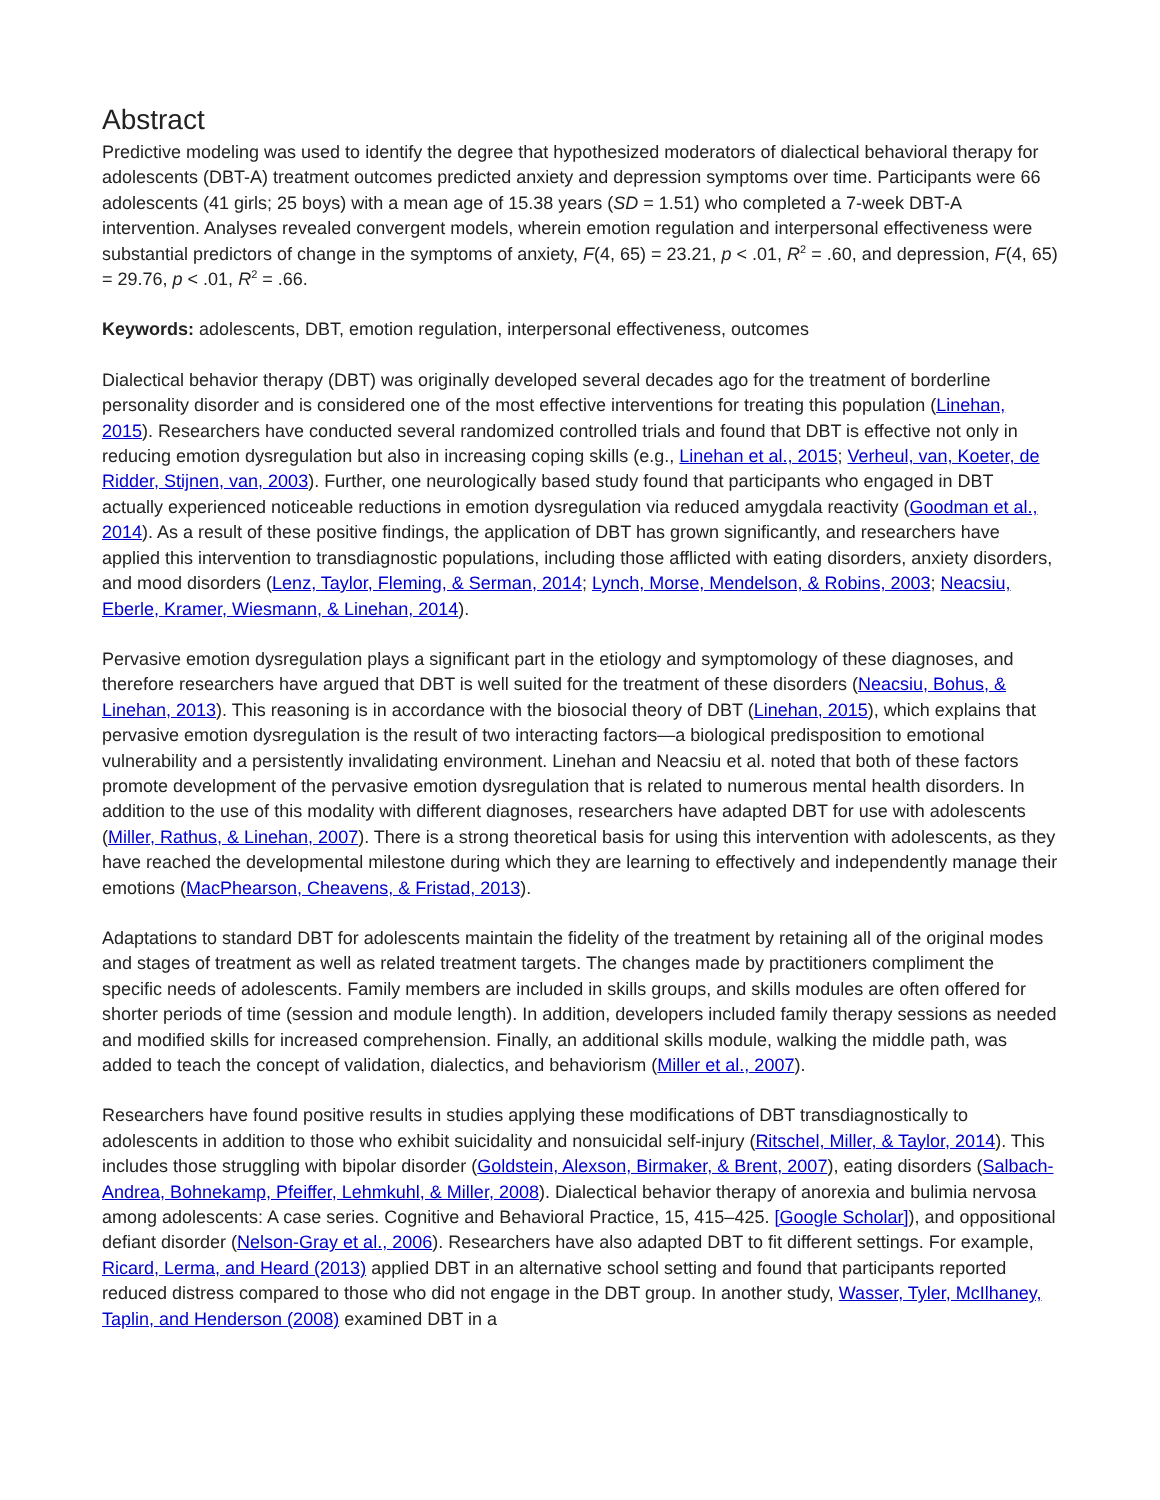Abstract
Predictive modeling was used to identify the degree that hypothesized moderators of dialectical behavioral therapy for adolescents (DBT-A) treatment outcomes predicted anxiety and depression symptoms over time. Participants were 66 adolescents (41 girls; 25 boys) with a mean age of 15.38 years (SD = 1.51) who completed a 7-week DBT-A intervention. Analyses revealed convergent models, wherein emotion regulation and interpersonal effectiveness were substantial predictors of change in the symptoms of anxiety, F(4, 65) = 23.21, p < .01, R<sup>2</sup> = .60, and depression, F(4, 65) = 29.76, p < .01, R<sup>2</sup> = .66.
Keywords: adolescents, DBT, emotion regulation, interpersonal effectiveness, outcomes
Dialectical behavior therapy (DBT) was originally developed several decades ago for the treatment of borderline personality disorder and is considered one of the most effective interventions for treating this population (Linehan, 2015). Researchers have conducted several randomized controlled trials and found that DBT is effective not only in reducing emotion dysregulation but also in increasing coping skills (e.g., Linehan et al., 2015; Verheul, van, Koeter, de Ridder, Stijnen, van, 2003). Further, one neurologically based study found that participants who engaged in DBT actually experienced noticeable reductions in emotion dysregulation via reduced amygdala reactivity (Goodman et al., 2014). As a result of these positive findings, the application of DBT has grown significantly, and researchers have applied this intervention to transdiagnostic populations, including those afflicted with eating disorders, anxiety disorders, and mood disorders (Lenz, Taylor, Fleming, & Serman, 2014; Lynch, Morse, Mendelson, & Robins, 2003; Neacsiu, Eberle, Kramer, Wiesmann, & Linehan, 2014).
Pervasive emotion dysregulation plays a significant part in the etiology and symptomology of these diagnoses, and therefore researchers have argued that DBT is well suited for the treatment of these disorders (Neacsiu, Bohus, & Linehan, 2013). This reasoning is in accordance with the biosocial theory of DBT (Linehan, 2015), which explains that pervasive emotion dysregulation is the result of two interacting factors—a biological predisposition to emotional vulnerability and a persistently invalidating environment. Linehan and Neacsiu et al. noted that both of these factors promote development of the pervasive emotion dysregulation that is related to numerous mental health disorders. In addition to the use of this modality with different diagnoses, researchers have adapted DBT for use with adolescents (Miller, Rathus, & Linehan, 2007). There is a strong theoretical basis for using this intervention with adolescents, as they have reached the developmental milestone during which they are learning to effectively and independently manage their emotions (MacPhearson, Cheavens, & Fristad, 2013).
Adaptations to standard DBT for adolescents maintain the fidelity of the treatment by retaining all of the original modes and stages of treatment as well as related treatment targets. The changes made by practitioners compliment the specific needs of adolescents. Family members are included in skills groups, and skills modules are often offered for shorter periods of time (session and module length). In addition, developers included family therapy sessions as needed and modified skills for increased comprehension. Finally, an additional skills module, walking the middle path, was added to teach the concept of validation, dialectics, and behaviorism (Miller et al., 2007).
Researchers have found positive results in studies applying these modifications of DBT transdiagnostically to adolescents in addition to those who exhibit suicidality and nonsuicidal self-injury (Ritschel, Miller, & Taylor, 2014). This includes those struggling with bipolar disorder (Goldstein, Alexson, Birmaker, & Brent, 2007), eating disorders (Salbach-Andrea, Bohnekamp, Pfeiffer, Lehmkuhl, & Miller, 2008). Dialectical behavior therapy of anorexia and bulimia nervosa among adolescents: A case series. Cognitive and Behavioral Practice, 15, 415–425. [Google Scholar]), and oppositional defiant disorder (Nelson-Gray et al., 2006). Researchers have also adapted DBT to fit different settings. For example, Ricard, Lerma, and Heard (2013) applied DBT in an alternative school setting and found that participants reported reduced distress compared to those who did not engage in the DBT group. In another study, Wasser, Tyler, McIlhaney, Taplin, and Henderson (2008) examined DBT in a